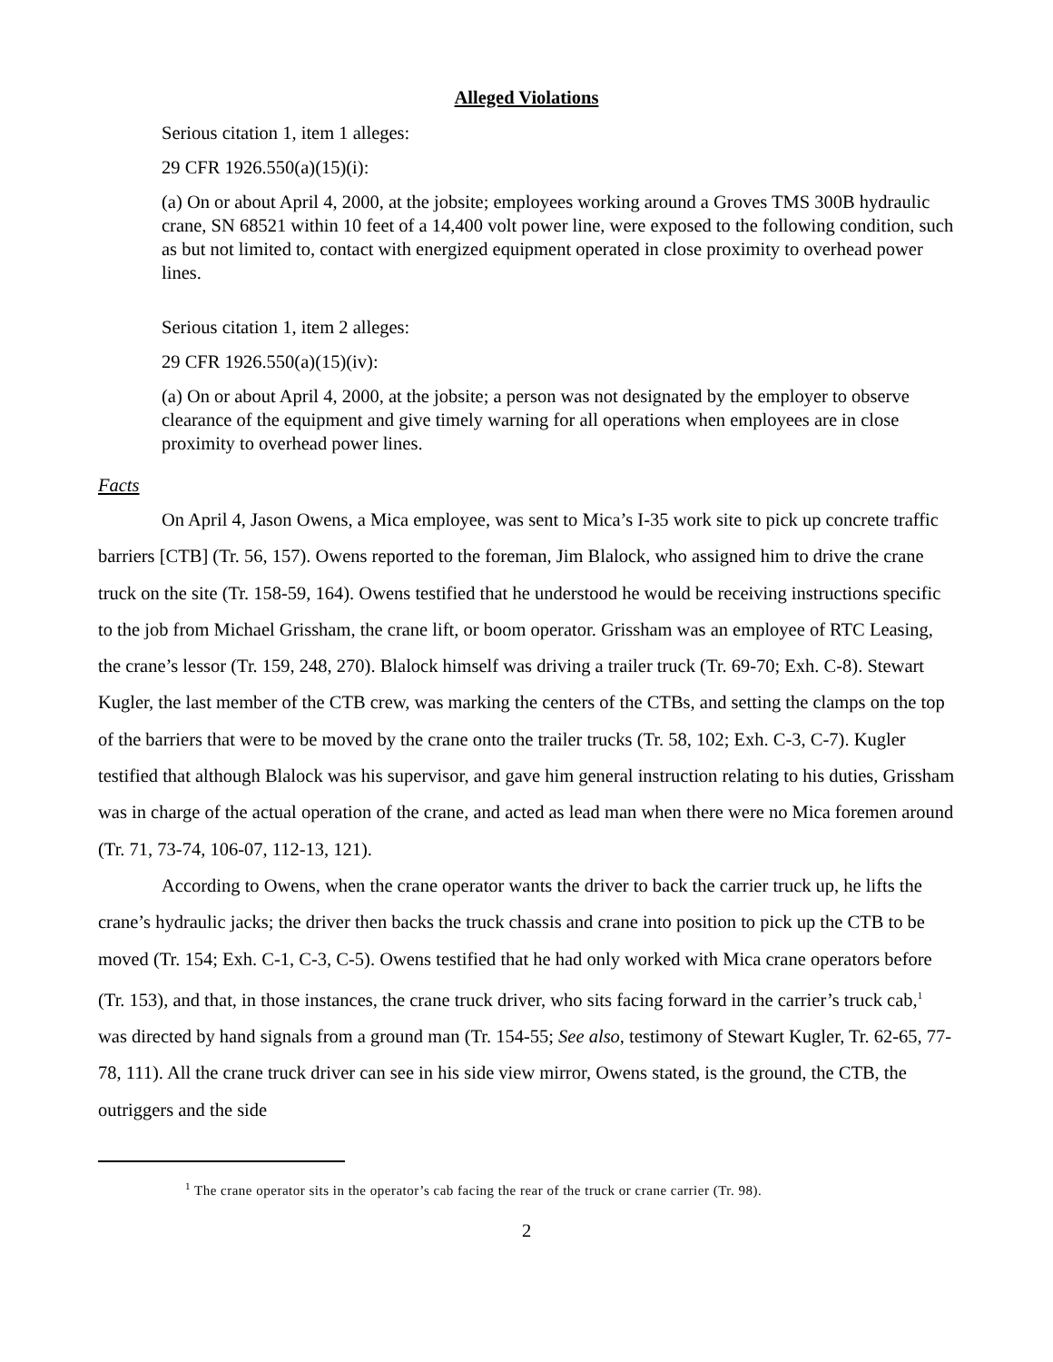Alleged Violations
Serious citation 1, item 1 alleges:
29 CFR 1926.550(a)(15)(i):
(a) On or about April 4, 2000, at the jobsite; employees working around a Groves TMS 300B hydraulic crane, SN 68521 within 10 feet of a 14,400 volt power line, were exposed to the following condition, such as but not limited to, contact with energized equipment operated in close proximity to overhead power lines.
Serious citation 1, item 2 alleges:
29 CFR 1926.550(a)(15)(iv):
(a) On or about April 4, 2000, at the jobsite; a person was not designated by the employer to observe clearance of the equipment and give timely warning for all operations when employees are in close proximity to overhead power lines.
Facts
On April 4, Jason Owens, a Mica employee, was sent to Mica’s I-35 work site to pick up concrete traffic barriers [CTB] (Tr. 56, 157). Owens reported to the foreman, Jim Blalock, who assigned him to drive the crane truck on the site (Tr. 158-59, 164). Owens testified that he understood he would be receiving instructions specific to the job from Michael Grissham, the crane lift, or boom operator. Grissham was an employee of RTC Leasing, the crane’s lessor (Tr. 159, 248, 270). Blalock himself was driving a trailer truck (Tr. 69-70; Exh. C-8). Stewart Kugler, the last member of the CTB crew, was marking the centers of the CTBs, and setting the clamps on the top of the barriers that were to be moved by the crane onto the trailer trucks (Tr. 58, 102; Exh. C-3, C-7). Kugler testified that although Blalock was his supervisor, and gave him general instruction relating to his duties, Grissham was in charge of the actual operation of the crane, and acted as lead man when there were no Mica foremen around (Tr. 71, 73-74, 106-07, 112-13, 121).
According to Owens, when the crane operator wants the driver to back the carrier truck up, he lifts the crane’s hydraulic jacks; the driver then backs the truck chassis and crane into position to pick up the CTB to be moved (Tr. 154; Exh. C-1, C-3, C-5). Owens testified that he had only worked with Mica crane operators before (Tr. 153), and that, in those instances, the crane truck driver, who sits facing forward in the carrier’s truck cab,<sup>1</sup> was directed by hand signals from a ground man (Tr. 154-55; See also, testimony of Stewart Kugler, Tr. 62-65, 77-78, 111). All the crane truck driver can see in his side view mirror, Owens stated, is the ground, the CTB, the outriggers and the side
<sup>1</sup> The crane operator sits in the operator’s cab facing the rear of the truck or crane carrier (Tr. 98).
2